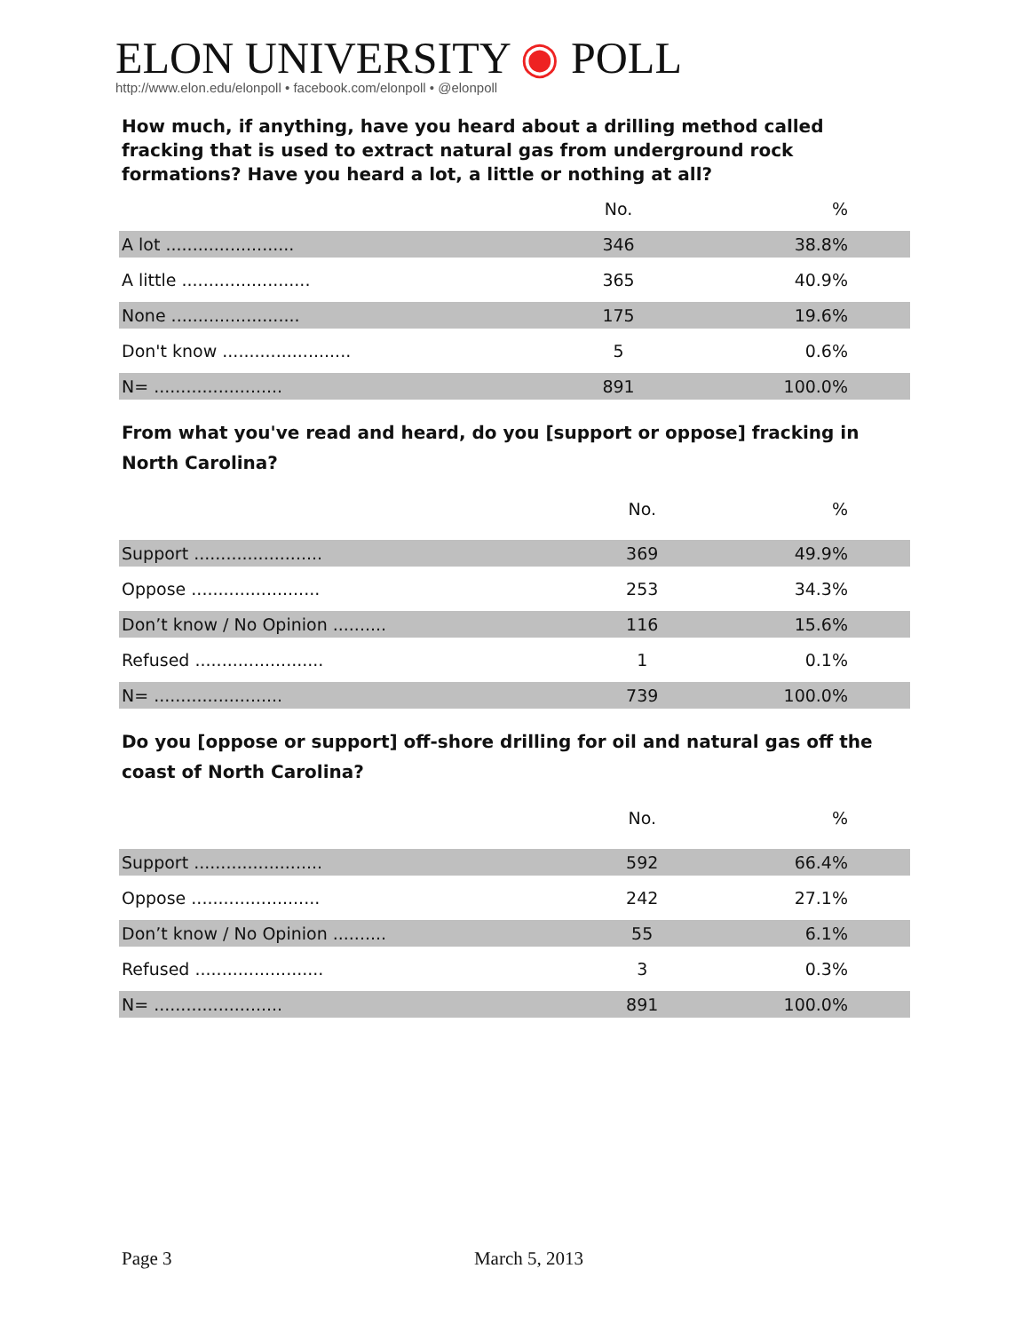ELON UNIVERSITY ◉ POLL
http://www.elon.edu/elonpoll • facebook.com/elonpoll • @elonpoll
How much, if anything, have you heard about a drilling method called fracking that is used to extract natural gas from underground rock formations? Have you heard a lot, a little or nothing at all?
| | No. | % |
| --- | --- | --- |
| A lot ........................ | 346 | 38.8% |
| A little ........................ | 365 | 40.9% |
| None ........................ | 175 | 19.6% |
| Don't know ........................ | 5 | 0.6% |
| N= ........................ | 891 | 100.0% |
From what you've read and heard, do you [support or oppose] fracking in North Carolina?
| | No. | % |
| --- | --- | --- |
| Support ........................ | 369 | 49.9% |
| Oppose ........................ | 253 | 34.3% |
| Don’t know / No Opinion .......... | 116 | 15.6% |
| Refused ........................ | 1 | 0.1% |
| N= ........................ | 739 | 100.0% |
Do you [oppose or support] off-shore drilling for oil and natural gas off the coast of North Carolina?
| | No. | % |
| --- | --- | --- |
| Support ........................ | 592 | 66.4% |
| Oppose ........................ | 242 | 27.1% |
| Don’t know / No Opinion .......... | 55 | 6.1% |
| Refused ........................ | 3 | 0.3% |
| N= ........................ | 891 | 100.0% |
Page 3 March 5, 2013